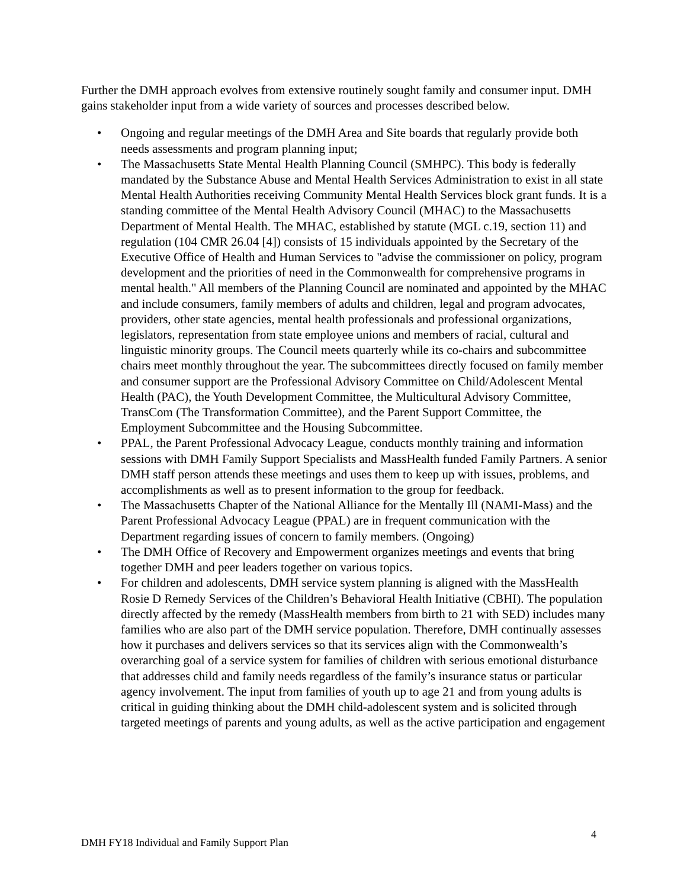Further the DMH approach evolves from extensive routinely sought family and consumer input. DMH gains stakeholder input from a wide variety of sources and processes described below.
• Ongoing and regular meetings of the DMH Area and Site boards that regularly provide both needs assessments and program planning input;
• The Massachusetts State Mental Health Planning Council (SMHPC). This body is federally mandated by the Substance Abuse and Mental Health Services Administration to exist in all state Mental Health Authorities receiving Community Mental Health Services block grant funds. It is a standing committee of the Mental Health Advisory Council (MHAC) to the Massachusetts Department of Mental Health. The MHAC, established by statute (MGL c.19, section 11) and regulation (104 CMR 26.04 [4]) consists of 15 individuals appointed by the Secretary of the Executive Office of Health and Human Services to "advise the commissioner on policy, program development and the priorities of need in the Commonwealth for comprehensive programs in mental health." All members of the Planning Council are nominated and appointed by the MHAC and include consumers, family members of adults and children, legal and program advocates, providers, other state agencies, mental health professionals and professional organizations, legislators, representation from state employee unions and members of racial, cultural and linguistic minority groups. The Council meets quarterly while its co-chairs and subcommittee chairs meet monthly throughout the year. The subcommittees directly focused on family member and consumer support are the Professional Advisory Committee on Child/Adolescent Mental Health (PAC), the Youth Development Committee, the Multicultural Advisory Committee, TransCom (The Transformation Committee), and the Parent Support Committee, the Employment Subcommittee and the Housing Subcommittee.
• PPAL, the Parent Professional Advocacy League, conducts monthly training and information sessions with DMH Family Support Specialists and MassHealth funded Family Partners. A senior DMH staff person attends these meetings and uses them to keep up with issues, problems, and accomplishments as well as to present information to the group for feedback.
• The Massachusetts Chapter of the National Alliance for the Mentally Ill (NAMI-Mass) and the Parent Professional Advocacy League (PPAL) are in frequent communication with the Department regarding issues of concern to family members. (Ongoing)
• The DMH Office of Recovery and Empowerment organizes meetings and events that bring together DMH and peer leaders together on various topics.
• For children and adolescents, DMH service system planning is aligned with the MassHealth Rosie D Remedy Services of the Children’s Behavioral Health Initiative (CBHI). The population directly affected by the remedy (MassHealth members from birth to 21 with SED) includes many families who are also part of the DMH service population. Therefore, DMH continually assesses how it purchases and delivers services so that its services align with the Commonwealth’s overarching goal of a service system for families of children with serious emotional disturbance that addresses child and family needs regardless of the family’s insurance status or particular agency involvement. The input from families of youth up to age 21 and from young adults is critical in guiding thinking about the DMH child-adolescent system and is solicited through targeted meetings of parents and young adults, as well as the active participation and engagement
DMH FY18 Individual and Family Support Plan 4